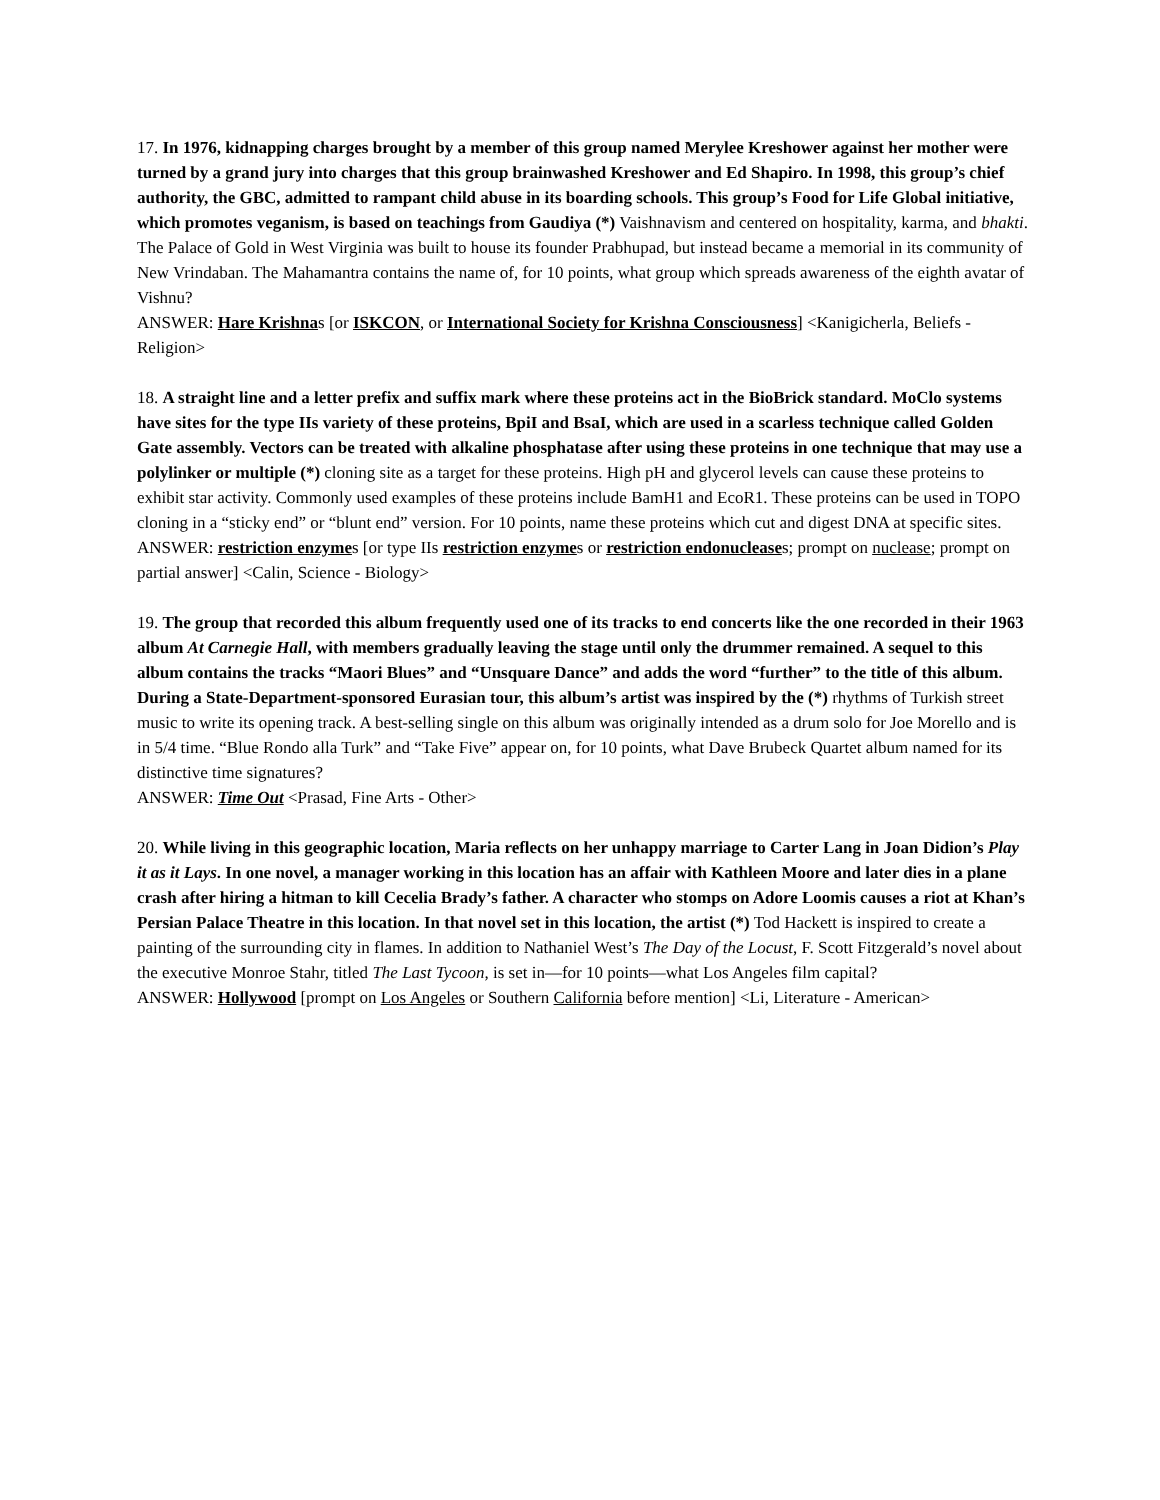17. In 1976, kidnapping charges brought by a member of this group named Merylee Kreshower against her mother were turned by a grand jury into charges that this group brainwashed Kreshower and Ed Shapiro. In 1998, this group’s chief authority, the GBC, admitted to rampant child abuse in its boarding schools. This group’s Food for Life Global initiative, which promotes veganism, is based on teachings from Gaudiya (*) Vaishnavism and centered on hospitality, karma, and bhakti. The Palace of Gold in West Virginia was built to house its founder Prabhupad, but instead became a memorial in its community of New Vrindaban. The Mahamantra contains the name of, for 10 points, what group which spreads awareness of the eighth avatar of Vishnu?
ANSWER: Hare Krishnas [or ISKCON, or International Society for Krishna Consciousness] <Kanigicherla, Beliefs - Religion>
18. A straight line and a letter prefix and suffix mark where these proteins act in the BioBrick standard. MoClo systems have sites for the type IIs variety of these proteins, BpiI and BsaI, which are used in a scarless technique called Golden Gate assembly. Vectors can be treated with alkaline phosphatase after using these proteins in one technique that may use a polylinker or multiple (*) cloning site as a target for these proteins. High pH and glycerol levels can cause these proteins to exhibit star activity. Commonly used examples of these proteins include BamH1 and EcoR1. These proteins can be used in TOPO cloning in a “sticky end” or “blunt end” version. For 10 points, name these proteins which cut and digest DNA at specific sites.
ANSWER: restriction enzymes [or type IIs restriction enzymes or restriction endonucleases; prompt on nuclease; prompt on partial answer] <Calin, Science - Biology>
19. The group that recorded this album frequently used one of its tracks to end concerts like the one recorded in their 1963 album At Carnegie Hall, with members gradually leaving the stage until only the drummer remained. A sequel to this album contains the tracks “Maori Blues” and “Unsquare Dance” and adds the word “further” to the title of this album. During a State-Department-sponsored Eurasian tour, this album’s artist was inspired by the (*) rhythms of Turkish street music to write its opening track. A best-selling single on this album was originally intended as a drum solo for Joe Morello and is in 5/4 time. “Blue Rondo alla Turk” and “Take Five” appear on, for 10 points, what Dave Brubeck Quartet album named for its distinctive time signatures?
ANSWER: Time Out <Prasad, Fine Arts - Other>
20. While living in this geographic location, Maria reflects on her unhappy marriage to Carter Lang in Joan Didion’s Play it as it Lays. In one novel, a manager working in this location has an affair with Kathleen Moore and later dies in a plane crash after hiring a hitman to kill Cecelia Brady’s father. A character who stomps on Adore Loomis causes a riot at Khan’s Persian Palace Theatre in this location. In that novel set in this location, the artist (*) Tod Hackett is inspired to create a painting of the surrounding city in flames. In addition to Nathaniel West’s The Day of the Locust, F. Scott Fitzgerald’s novel about the executive Monroe Stahr, titled The Last Tycoon, is set in—for 10 points—what Los Angeles film capital?
ANSWER: Hollywood [prompt on Los Angeles or Southern California before mention] <Li, Literature - American>